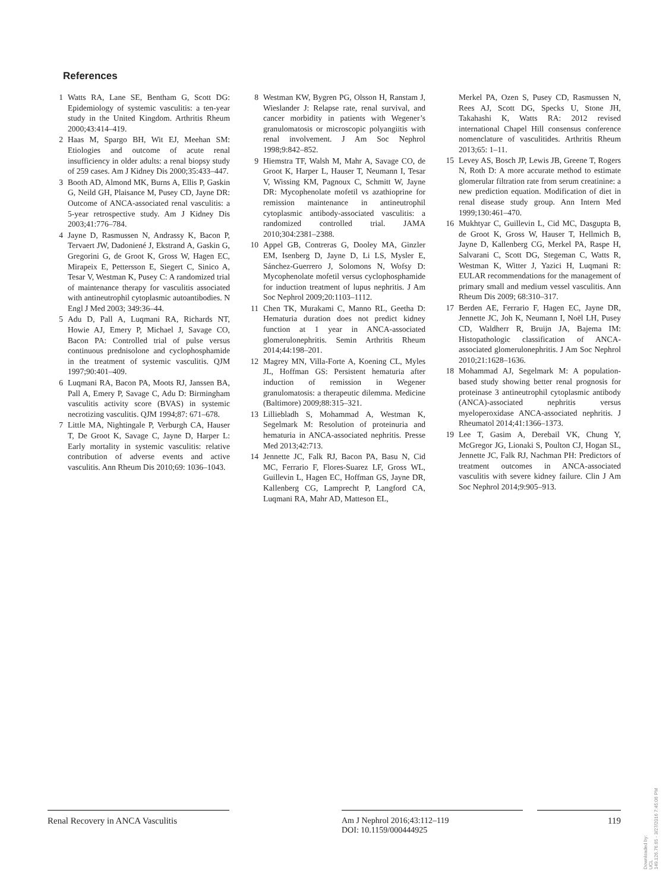References
1 Watts RA, Lane SE, Bentham G, Scott DG: Epidemiology of systemic vasculitis: a ten-year study in the United Kingdom. Arthritis Rheum 2000;43:414–419.
2 Haas M, Spargo BH, Wit EJ, Meehan SM: Etiologies and outcome of acute renal insufficiency in older adults: a renal biopsy study of 259 cases. Am J Kidney Dis 2000;35:433–447.
3 Booth AD, Almond MK, Burns A, Ellis P, Gaskin G, Neild GH, Plaisance M, Pusey CD, Jayne DR: Outcome of ANCA-associated renal vasculitis: a 5-year retrospective study. Am J Kidney Dis 2003;41:776–784.
4 Jayne D, Rasmussen N, Andrassy K, Bacon P, Tervaert JW, Dadoniené J, Ekstrand A, Gaskin G, Gregorini G, de Groot K, Gross W, Hagen EC, Mirapeix E, Pettersson E, Siegert C, Sinico A, Tesar V, Westman K, Pusey C: A randomized trial of maintenance therapy for vasculitis associated with antineutrophil cytoplasmic autoantibodies. N Engl J Med 2003; 349:36–44.
5 Adu D, Pall A, Luqmani RA, Richards NT, Howie AJ, Emery P, Michael J, Savage CO, Bacon PA: Controlled trial of pulse versus continuous prednisolone and cyclophosphamide in the treatment of systemic vasculitis. QJM 1997;90:401–409.
6 Luqmani RA, Bacon PA, Moots RJ, Janssen BA, Pall A, Emery P, Savage C, Adu D: Birmingham vasculitis activity score (BVAS) in systemic necrotizing vasculitis. QJM 1994;87: 671–678.
7 Little MA, Nightingale P, Verburgh CA, Hauser T, De Groot K, Savage C, Jayne D, Harper L: Early mortality in systemic vasculitis: relative contribution of adverse events and active vasculitis. Ann Rheum Dis 2010;69: 1036–1043.
8 Westman KW, Bygren PG, Olsson H, Ranstam J, Wieslander J: Relapse rate, renal survival, and cancer morbidity in patients with Wegener’s granulomatosis or microscopic polyangiitis with renal involvement. J Am Soc Nephrol 1998;9:842–852.
9 Hiemstra TF, Walsh M, Mahr A, Savage CO, de Groot K, Harper L, Hauser T, Neumann I, Tesar V, Wissing KM, Pagnoux C, Schmitt W, Jayne DR: Mycophenolate mofetil vs azathioprine for remission maintenance in antineutrophil cytoplasmic antibody-associated vasculitis: a randomized controlled trial. JAMA 2010;304:2381–2388.
10 Appel GB, Contreras G, Dooley MA, Ginzler EM, Isenberg D, Jayne D, Li LS, Mysler E, Sánchez-Guerrero J, Solomons N, Wofsy D: Mycophenolate mofetil versus cyclophosphamide for induction treatment of lupus nephritis. J Am Soc Nephrol 2009;20:1103–1112.
11 Chen TK, Murakami C, Manno RL, Geetha D: Hematuria duration does not predict kidney function at 1 year in ANCA-associated glomerulonephritis. Semin Arthritis Rheum 2014;44:198–201.
12 Magrey MN, Villa-Forte A, Koening CL, Myles JL, Hoffman GS: Persistent hematuria after induction of remission in Wegener granulomatosis: a therapeutic dilemma. Medicine (Baltimore) 2009;88:315–321.
13 Lilliebladh S, Mohammad A, Westman K, Segelmark M: Resolution of proteinuria and hematuria in ANCA-associated nephritis. Presse Med 2013;42:713.
14 Jennette JC, Falk RJ, Bacon PA, Basu N, Cid MC, Ferrario F, Flores-Suarez LF, Gross WL, Guillevin L, Hagen EC, Hoffman GS, Jayne DR, Kallenberg CG, Lamprecht P, Langford CA, Luqmani RA, Mahr AD, Matteson EL,
Merkel PA, Ozen S, Pusey CD, Rasmussen N, Rees AJ, Scott DG, Specks U, Stone JH, Takahashi K, Watts RA: 2012 revised international Chapel Hill consensus conference nomenclature of vasculitides. Arthritis Rheum 2013;65: 1–11.
15 Levey AS, Bosch JP, Lewis JB, Greene T, Rogers N, Roth D: A more accurate method to estimate glomerular filtration rate from serum creatinine: a new prediction equation. Modification of diet in renal disease study group. Ann Intern Med 1999;130:461–470.
16 Mukhtyar C, Guillevin L, Cid MC, Dasgupta B, de Groot K, Gross W, Hauser T, Hellmich B, Jayne D, Kallenberg CG, Merkel PA, Raspe H, Salvarani C, Scott DG, Stegeman C, Watts R, Westman K, Witter J, Yazici H, Luqmani R: EULAR recommendations for the management of primary small and medium vessel vasculitis. Ann Rheum Dis 2009; 68:310–317.
17 Berden AE, Ferrario F, Hagen EC, Jayne DR, Jennette JC, Joh K, Neumann I, Noël LH, Pusey CD, Waldherr R, Bruijn JA, Bajema IM: Histopathologic classification of ANCA-associated glomerulonephritis. J Am Soc Nephrol 2010;21:1628–1636.
18 Mohammad AJ, Segelmark M: A population-based study showing better renal prognosis for proteinase 3 antineutrophil cytoplasmic antibody (ANCA)-associated nephritis versus myeloperoxidase ANCA-associated nephritis. J Rheumatol 2014;41:1366–1373.
19 Lee T, Gasim A, Derebail VK, Chung Y, McGregor JG, Lionaki S, Poulton CJ, Hogan SL, Jennette JC, Falk RJ, Nachman PH: Predictors of treatment outcomes in ANCA-associated vasculitis with severe kidney failure. Clin J Am Soc Nephrol 2014;9:905–913.
Renal Recovery in ANCA Vasculitis
Am J Nephrol 2016;43:112–119
DOI: 10.1159/000444925
119
Downloaded by:
UCL
149.126.76.65 - 3/27/2016 7:45:06 PM